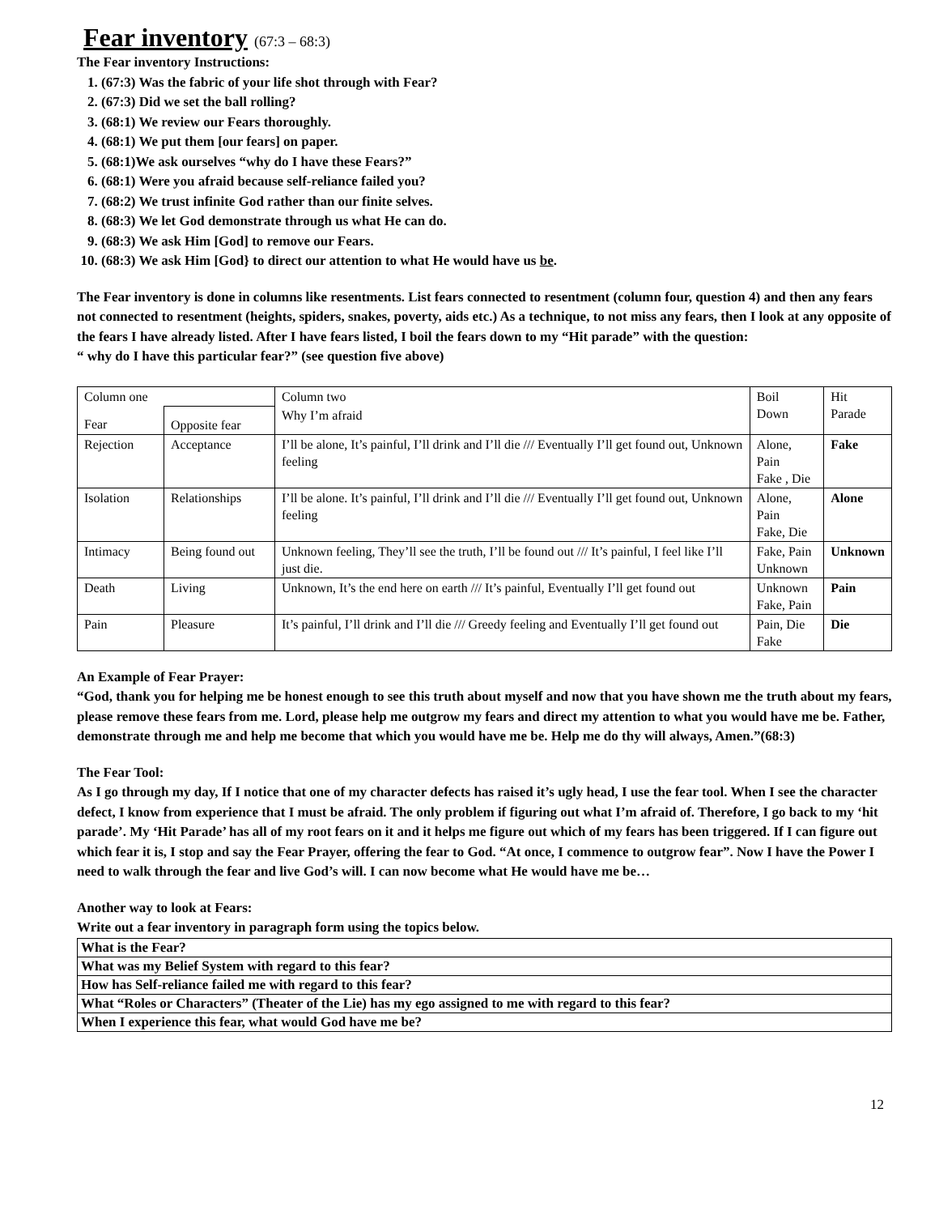Fear inventory (67:3 – 68:3)
The Fear inventory Instructions:
1. (67:3) Was the fabric of your life shot through with Fear?
2. (67:3) Did we set the ball rolling?
3. (68:1) We review our Fears thoroughly.
4. (68:1) We put them [our fears] on paper.
5. (68:1)We ask ourselves “why do I have these Fears?”
6. (68:1) Were you afraid because self-reliance failed you?
7. (68:2) We trust infinite God rather than our finite selves.
8. (68:3) We let God demonstrate through us what He can do.
9. (68:3) We ask Him [God] to remove our Fears.
10. (68:3) We ask Him [God} to direct our attention to what He would have us be.
The Fear inventory is done in columns like resentments. List fears connected to resentment (column four, question 4) and then any fears not connected to resentment (heights, spiders, snakes, poverty, aids etc.) As a technique, to not miss any fears, then I look at any opposite of the fears I have already listed. After I have fears listed, I boil the fears down to my “Hit parade” with the question:
“ why do I have this particular fear?” (see question five above)
| Column one | | Column two | Boil Down | Hit Parade |
| Fear | Opposite fear | Why I’m afraid | | |
| Rejection | Acceptance | I’ll be alone, It’s painful, I’ll drink and I’ll die /// Eventually I’ll get found out, Unknown feeling | Alone, Pain Fake , Die | Fake |
| Isolation | Relationships | I’ll be alone. It’s painful, I’ll drink and I’ll die /// Eventually I’ll get found out, Unknown feeling | Alone, Pain Fake, Die | Alone |
| Intimacy | Being found out | Unknown feeling, They’ll see the truth, I’ll be found out /// It’s painful, I feel like I’ll just die. | Fake, Pain Unknown | Unknown |
| Death | Living | Unknown, It’s the end here on earth /// It’s painful, Eventually I’ll get found out | Unknown Fake, Pain | Pain |
| Pain | Pleasure | It’s painful, I’ll drink and I’ll die /// Greedy feeling and Eventually I’ll get found out | Pain, Die Fake | Die |
An Example of Fear Prayer:
“God, thank you for helping me be honest enough to see this truth about myself and now that you have shown me the truth about my fears, please remove these fears from me. Lord, please help me outgrow my fears and direct my attention to what you would have me be. Father, demonstrate through me and help me become that which you would have me be. Help me do thy will always, Amen.”(68:3)
The Fear Tool:
As I go through my day, If I notice that one of my character defects has raised it’s ugly head, I use the fear tool. When I see the character defect, I know from experience that I must be afraid. The only problem if figuring out what I’m afraid of. Therefore, I go back to my ‘hit parade’. My ‘Hit Parade’ has all of my root fears on it and it helps me figure out which of my fears has been triggered. If I can figure out which fear it is, I stop and say the Fear Prayer, offering the fear to God. “At once, I commence to outgrow fear”. Now I have the Power I need to walk through the fear and live God’s will. I can now become what He would have me be…
Another way to look at Fears:
Write out a fear inventory in paragraph form using the topics below.
| What is the Fear? |
| What was my Belief System with regard to this fear? |
| How has Self-reliance failed me with regard to this fear? |
| What “Roles or Characters” (Theater of the Lie) has my ego assigned to me with regard to this fear? |
| When I experience this fear, what would God have me be? |
12